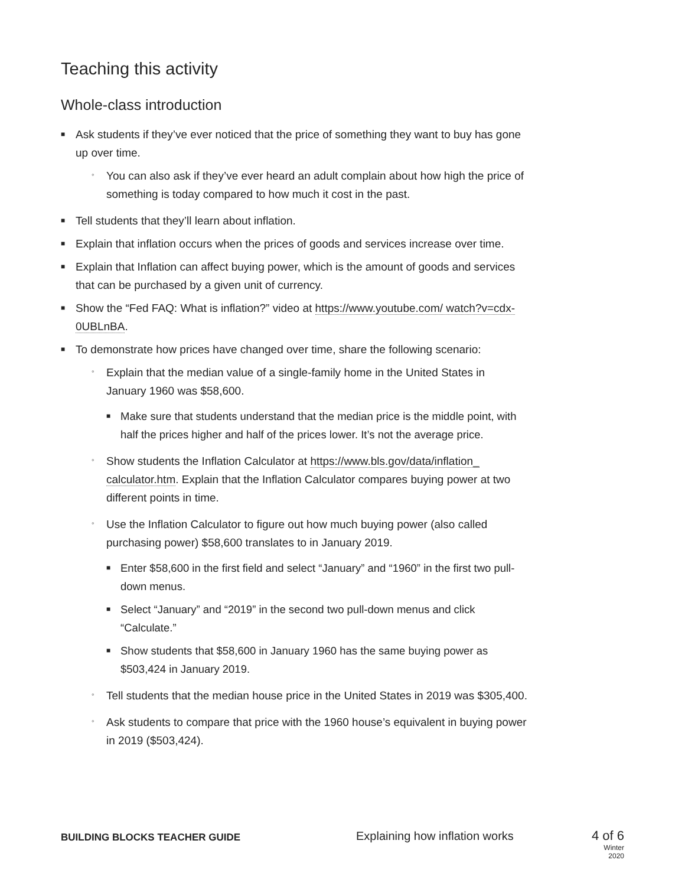Teaching this activity
Whole-class introduction
■ Ask students if they’ve ever noticed that the price of something they want to buy has gone up over time.
◦ You can also ask if they’ve ever heard an adult complain about how high the price of something is today compared to how much it cost in the past.
■ Tell students that they’ll learn about inflation.
■ Explain that inflation occurs when the prices of goods and services increase over time.
■ Explain that Inflation can affect buying power, which is the amount of goods and services that can be purchased by a given unit of currency.
■ Show the “Fed FAQ: What is inflation?” video at https://www.youtube.com/ watch?v=cdx-0UBLnBA.
■ To demonstrate how prices have changed over time, share the following scenario:
◦ Explain that the median value of a single-family home in the United States in January 1960 was $58,600.
■ Make sure that students understand that the median price is the middle point, with half the prices higher and half of the prices lower. It’s not the average price.
◦ Show students the Inflation Calculator at https://www.bls.gov/data/inflation_ calculator.htm. Explain that the Inflation Calculator compares buying power at two different points in time.
◦ Use the Inflation Calculator to figure out how much buying power (also called purchasing power) $58,600 translates to in January 2019.
■ Enter $58,600 in the first field and select “January” and “1960” in the first two pull-down menus.
■ Select “January” and “2019” in the second two pull-down menus and click “Calculate.”
■ Show students that $58,600 in January 1960 has the same buying power as $503,424 in January 2019.
◦ Tell students that the median house price in the United States in 2019 was $305,400.
◦ Ask students to compare that price with the 1960 house’s equivalent in buying power in 2019 ($503,424).
BUILDING BLOCKS TEACHER GUIDE
Explaining how inflation works 4 of 6
Winter 2020